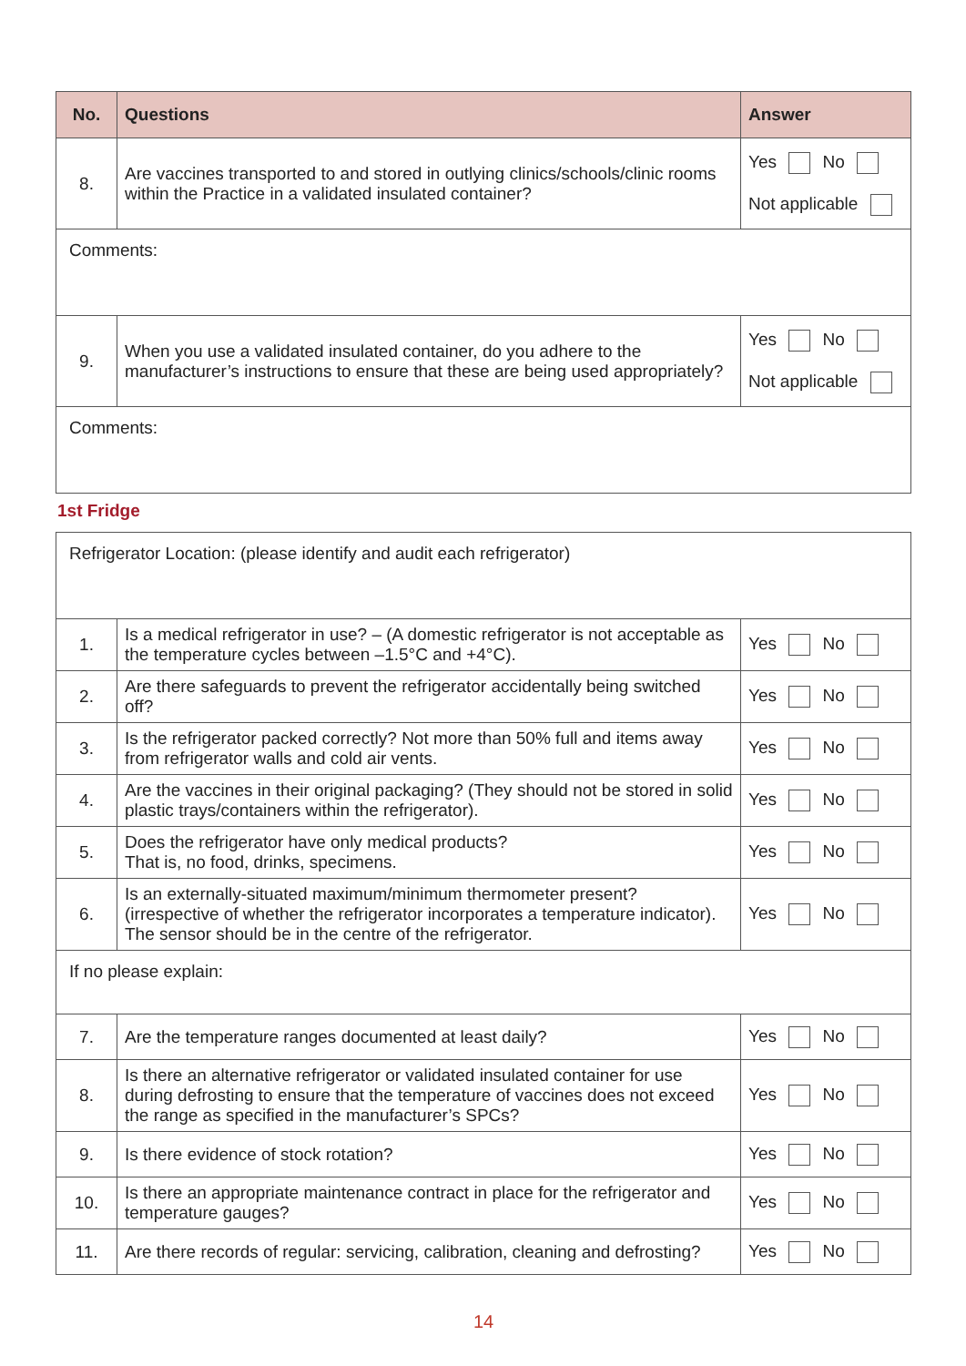| No. | Questions | Answer |
| --- | --- | --- |
| 8. | Are vaccines transported to and stored in outlying clinics/schools/clinic rooms within the Practice in a validated insulated container? | Yes No Not applicable |
| Comments: | | |
| 9. | When you use a validated insulated container, do you adhere to the manufacturer’s instructions to ensure that these are being used appropriately? | Yes No Not applicable |
| Comments: | | |
1st Fridge
| Refrigerator Location: (please identify and audit each refrigerator) | | |
| 1. | Is a medical refrigerator in use? – (A domestic refrigerator is not acceptable as the temperature cycles between –1.5°C and +4°C). | Yes No |
| 2. | Are there safeguards to prevent the refrigerator accidentally being switched off? | Yes No |
| 3. | Is the refrigerator packed correctly? Not more than 50% full and items away from refrigerator walls and cold air vents. | Yes No |
| 4. | Are the vaccines in their original packaging? (They should not be stored in solid plastic trays/containers within the refrigerator). | Yes No |
| 5. | Does the refrigerator have only medical products? That is, no food, drinks, specimens. | Yes No |
| 6. | Is an externally-situated maximum/minimum thermometer present? (irrespective of whether the refrigerator incorporates a temperature indicator). The sensor should be in the centre of the refrigerator. | Yes No |
| If no please explain: | | |
| 7. | Are the temperature ranges documented at least daily? | Yes No |
| 8. | Is there an alternative refrigerator or validated insulated container for use during defrosting to ensure that the temperature of vaccines does not exceed the range as specified in the manufacturer’s SPCs? | Yes No |
| 9. | Is there evidence of stock rotation? | Yes No |
| 10. | Is there an appropriate maintenance contract in place for the refrigerator and temperature gauges? | Yes No |
| 11. | Are there records of regular: servicing, calibration, cleaning and defrosting? | Yes No |
14